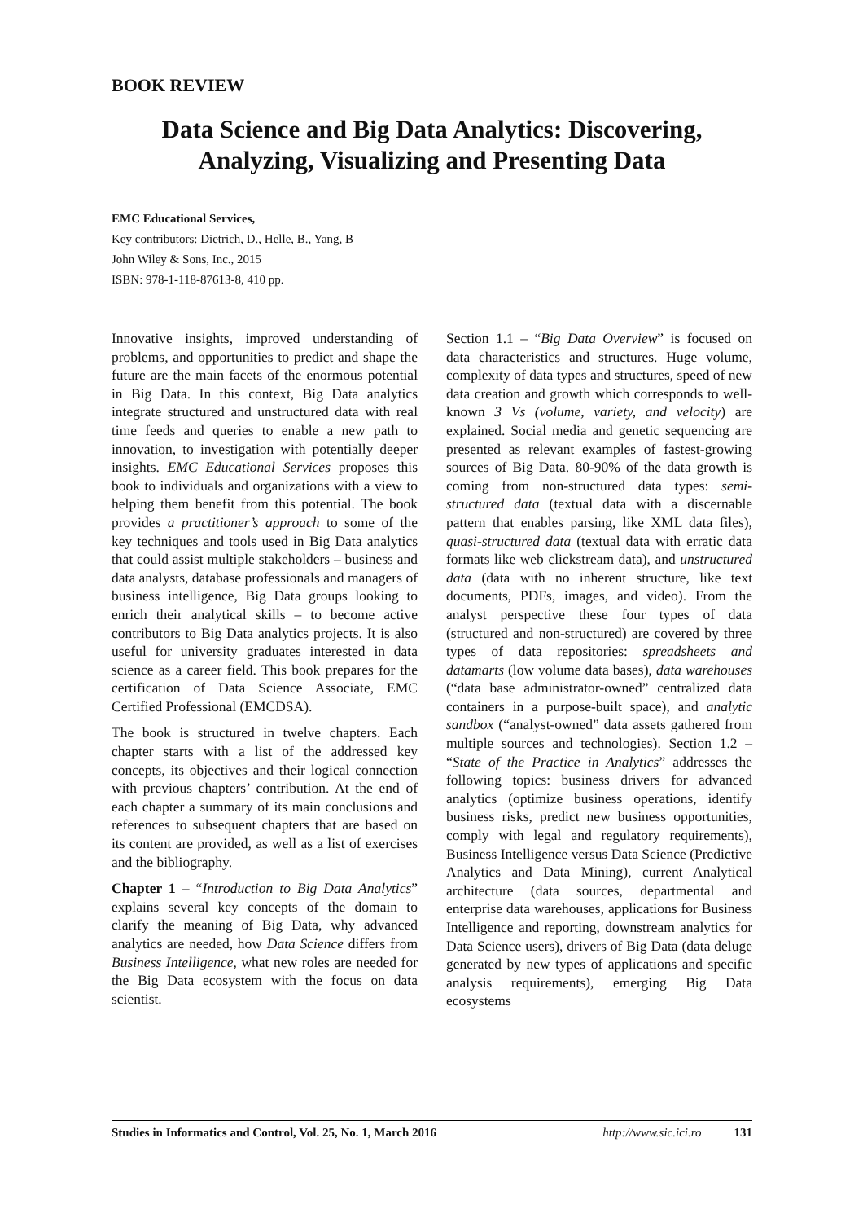BOOK REVIEW
Data Science and Big Data Analytics: Discovering, Analyzing, Visualizing and Presenting Data
EMC Educational Services,
Key contributors: Dietrich, D., Helle, B., Yang, B
John Wiley & Sons, Inc., 2015
ISBN: 978-1-118-87613-8, 410 pp.
Innovative insights, improved understanding of problems, and opportunities to predict and shape the future are the main facets of the enormous potential in Big Data. In this context, Big Data analytics integrate structured and unstructured data with real time feeds and queries to enable a new path to innovation, to investigation with potentially deeper insights. EMC Educational Services proposes this book to individuals and organizations with a view to helping them benefit from this potential. The book provides a practitioner’s approach to some of the key techniques and tools used in Big Data analytics that could assist multiple stakeholders – business and data analysts, database professionals and managers of business intelligence, Big Data groups looking to enrich their analytical skills – to become active contributors to Big Data analytics projects. It is also useful for university graduates interested in data science as a career field. This book prepares for the certification of Data Science Associate, EMC Certified Professional (EMCDSA).
The book is structured in twelve chapters. Each chapter starts with a list of the addressed key concepts, its objectives and their logical connection with previous chapters’ contribution. At the end of each chapter a summary of its main conclusions and references to subsequent chapters that are based on its content are provided, as well as a list of exercises and the bibliography.
Chapter 1 – “Introduction to Big Data Analytics” explains several key concepts of the domain to clarify the meaning of Big Data, why advanced analytics are needed, how Data Science differs from Business Intelligence, what new roles are needed for the Big Data ecosystem with the focus on data scientist.
Section 1.1 – “Big Data Overview” is focused on data characteristics and structures. Huge volume, complexity of data types and structures, speed of new data creation and growth which corresponds to well-known 3 Vs (volume, variety, and velocity) are explained. Social media and genetic sequencing are presented as relevant examples of fastest-growing sources of Big Data. 80-90% of the data growth is coming from non-structured data types: semi-structured data (textual data with a discernable pattern that enables parsing, like XML data files), quasi-structured data (textual data with erratic data formats like web clickstream data), and unstructured data (data with no inherent structure, like text documents, PDFs, images, and video). From the analyst perspective these four types of data (structured and non-structured) are covered by three types of data repositories: spreadsheets and datamarts (low volume data bases), data warehouses (“data base administrator-owned” centralized data containers in a purpose-built space), and analytic sandbox (“analyst-owned” data assets gathered from multiple sources and technologies). Section 1.2 – “State of the Practice in Analytics” addresses the following topics: business drivers for advanced analytics (optimize business operations, identify business risks, predict new business opportunities, comply with legal and regulatory requirements), Business Intelligence versus Data Science (Predictive Analytics and Data Mining), current Analytical architecture (data sources, departmental and enterprise data warehouses, applications for Business Intelligence and reporting, downstream analytics for Data Science users), drivers of Big Data (data deluge generated by new types of applications and specific analysis requirements), emerging Big Data ecosystems
Studies in Informatics and Control, Vol. 25, No. 1, March 2016 http://www.sic.ici.ro 131